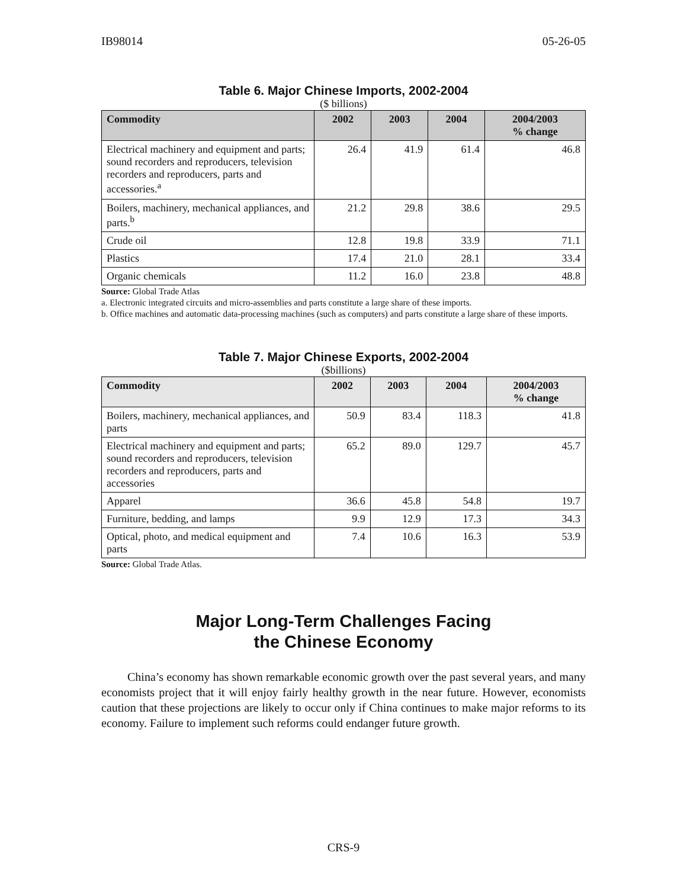IB98014 05-26-05
Table 6. Major Chinese Imports, 2002-2004
($ billions)
| Commodity | 2002 | 2003 | 2004 | 2004/2003 % change |
| --- | --- | --- | --- | --- |
| Electrical machinery and equipment and parts; sound recorders and reproducers, television recorders and reproducers, parts and accessories.<sup>a</sup> | 26.4 | 41.9 | 61.4 | 46.8 |
| Boilers, machinery, mechanical appliances, and parts.<sup>b</sup> | 21.2 | 29.8 | 38.6 | 29.5 |
| Crude oil | 12.8 | 19.8 | 33.9 | 71.1 |
| Plastics | 17.4 | 21.0 | 28.1 | 33.4 |
| Organic chemicals | 11.2 | 16.0 | 23.8 | 48.8 |
Source: Global Trade Atlas
a. Electronic integrated circuits and micro-assemblies and parts constitute a large share of these imports.
b. Office machines and automatic data-processing machines (such as computers) and parts constitute a large share of these imports.
Table 7. Major Chinese Exports, 2002-2004
($billions)
| Commodity | 2002 | 2003 | 2004 | 2004/2003 % change |
| --- | --- | --- | --- | --- |
| Boilers, machinery, mechanical appliances, and parts | 50.9 | 83.4 | 118.3 | 41.8 |
| Electrical machinery and equipment and parts; sound recorders and reproducers, television recorders and reproducers, parts and accessories | 65.2 | 89.0 | 129.7 | 45.7 |
| Apparel | 36.6 | 45.8 | 54.8 | 19.7 |
| Furniture, bedding, and lamps | 9.9 | 12.9 | 17.3 | 34.3 |
| Optical, photo, and medical equipment and parts | 7.4 | 10.6 | 16.3 | 53.9 |
Source: Global Trade Atlas.
Major Long-Term Challenges Facing
the Chinese Economy
China’s economy has shown remarkable economic growth over the past several years, and many economists project that it will enjoy fairly healthy growth in the near future. However, economists caution that these projections are likely to occur only if China continues to make major reforms to its economy. Failure to implement such reforms could endanger future growth.
CRS-9